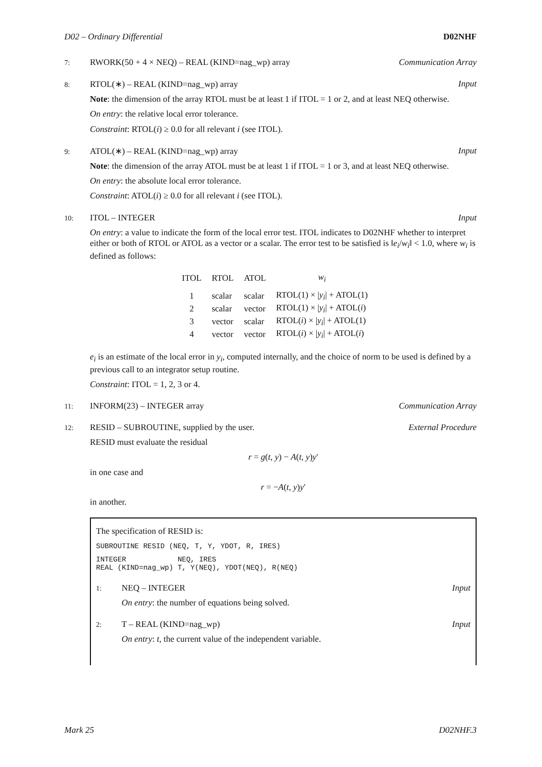D02 – Ordinary Differential D02NHF
7: RWORK(50 + 4 × NEQ) – REAL (KIND=nag_wp) array Communication Array
8: RTOL(∗) – REAL (KIND=nag_wp) array Input
Note: the dimension of the array RTOL must be at least 1 if ITOL = 1 or 2, and at least NEQ otherwise.
On entry: the relative local error tolerance.
Constraint: RTOL(i) ≥ 0.0 for all relevant i (see ITOL).
9: ATOL(∗) – REAL (KIND=nag_wp) array Input
Note: the dimension of the array ATOL must be at least 1 if ITOL = 1 or 3, and at least NEQ otherwise.
On entry: the absolute local error tolerance.
Constraint: ATOL(i) ≥ 0.0 for all relevant i (see ITOL).
10: ITOL – INTEGER Input
On entry: a value to indicate the form of the local error test. ITOL indicates to D02NHF whether to interpret either or both of RTOL or ATOL as a vector or a scalar. The error test to be satisfied is ‖e<sub>i</sub>/w<sub>i</sub>‖ < 1.0, where w<sub>i</sub> is defined as follows:
| ITOL | RTOL | ATOL | w<sub>i</sub> |
| --- | --- | --- | --- |
| 1 | scalar | scalar | RTOL(1) × / y<sub>i</sub> / + ATOL(1) |
| 2 | scalar | vector | RTOL(1) × / y<sub>i</sub> / + ATOL( i ) |
| 3 | vector | scalar | RTOL( i ) × / y<sub>i</sub> / + ATOL(1) |
| 4 | vector | vector | RTOL( i ) × / y<sub>i</sub> / + ATOL( i ) |
e<sub>i</sub> is an estimate of the local error in y<sub>i</sub>, computed internally, and the choice of norm to be used is defined by a previous call to an integrator setup routine.
Constraint: ITOL = 1, 2, 3 or 4.
11: INFORM(23) – INTEGER array Communication Array
12: RESID – SUBROUTINE, supplied by the user. External Procedure
RESID must evaluate the residual
r = g(t, y) − A(t, y)y′
in one case and
r = −A(t, y)y′
in another.
The specification of RESID is:
SUBROUTINE RESID (NEQ, T, Y, YDOT, R, IRES)
INTEGER NEQ, IRES REAL (KIND=nag_wp) T, Y(NEQ), YDOT(NEQ), R(NEQ)
1: NEQ – INTEGER Input
On entry: the number of equations being solved.
2: T – REAL (KIND=nag_wp) Input
On entry: t, the current value of the independent variable.
Mark 25 D02NHF.3